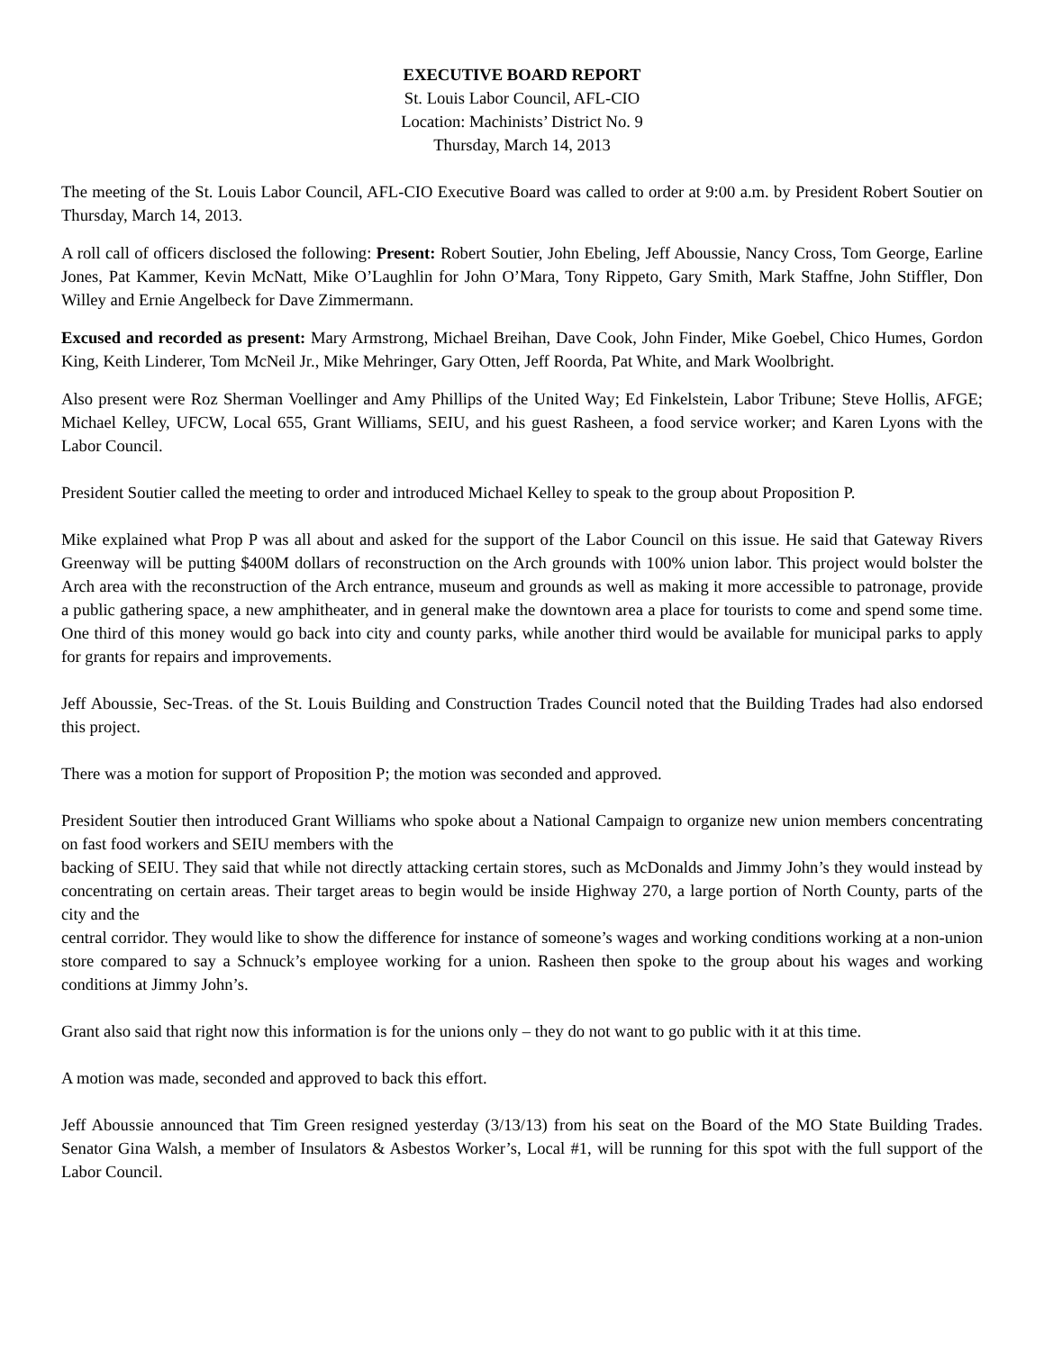EXECUTIVE BOARD REPORT
St. Louis Labor Council, AFL-CIO
Location: Machinists’ District No. 9
Thursday, March 14, 2013
The meeting of the St. Louis Labor Council, AFL-CIO Executive Board was called to order at 9:00 a.m. by President Robert Soutier on Thursday, March 14, 2013.
A roll call of officers disclosed the following: Present: Robert Soutier, John Ebeling, Jeff Aboussie, Nancy Cross, Tom George, Earline Jones, Pat Kammer, Kevin McNatt, Mike O’Laughlin for John O’Mara, Tony Rippeto, Gary Smith, Mark Staffne, John Stiffler, Don Willey and Ernie Angelbeck for Dave Zimmermann.
Excused and recorded as present: Mary Armstrong, Michael Breihan, Dave Cook, John Finder, Mike Goebel, Chico Humes, Gordon King, Keith Linderer, Tom McNeil Jr., Mike Mehringer, Gary Otten, Jeff Roorda, Pat White, and Mark Woolbright.
Also present were Roz Sherman Voellinger and Amy Phillips of the United Way; Ed Finkelstein, Labor Tribune; Steve Hollis, AFGE; Michael Kelley, UFCW, Local 655, Grant Williams, SEIU, and his guest Rasheen, a food service worker; and Karen Lyons with the Labor Council.
President Soutier called the meeting to order and introduced Michael Kelley to speak to the group about Proposition P.
Mike explained what Prop P was all about and asked for the support of the Labor Council on this issue. He said that Gateway Rivers Greenway will be putting $400M dollars of reconstruction on the Arch grounds with 100% union labor. This project would bolster the Arch area with the reconstruction of the Arch entrance, museum and grounds as well as making it more accessible to patronage, provide a public gathering space, a new amphitheater, and in general make the downtown area a place for tourists to come and spend some time. One third of this money would go back into city and county parks, while another third would be available for municipal parks to apply for grants for repairs and improvements.
Jeff Aboussie, Sec-Treas. of the St. Louis Building and Construction Trades Council noted that the Building Trades had also endorsed this project.
There was a motion for support of Proposition P; the motion was seconded and approved.
President Soutier then introduced Grant Williams who spoke about a National Campaign to organize new union members concentrating on fast food workers and SEIU members with the
backing of SEIU. They said that while not directly attacking certain stores, such as McDonalds and Jimmy John’s they would instead by concentrating on certain areas. Their target areas to begin would be inside Highway 270, a large portion of North County, parts of the city and the
central corridor. They would like to show the difference for instance of someone’s wages and working conditions working at a non-union store compared to say a Schnuck’s employee working for a union. Rasheen then spoke to the group about his wages and working conditions at Jimmy John’s.
Grant also said that right now this information is for the unions only – they do not want to go public with it at this time.
A motion was made, seconded and approved to back this effort.
Jeff Aboussie announced that Tim Green resigned yesterday (3/13/13) from his seat on the Board of the MO State Building Trades. Senator Gina Walsh, a member of Insulators & Asbestos Worker’s, Local #1, will be running for this spot with the full support of the Labor Council.